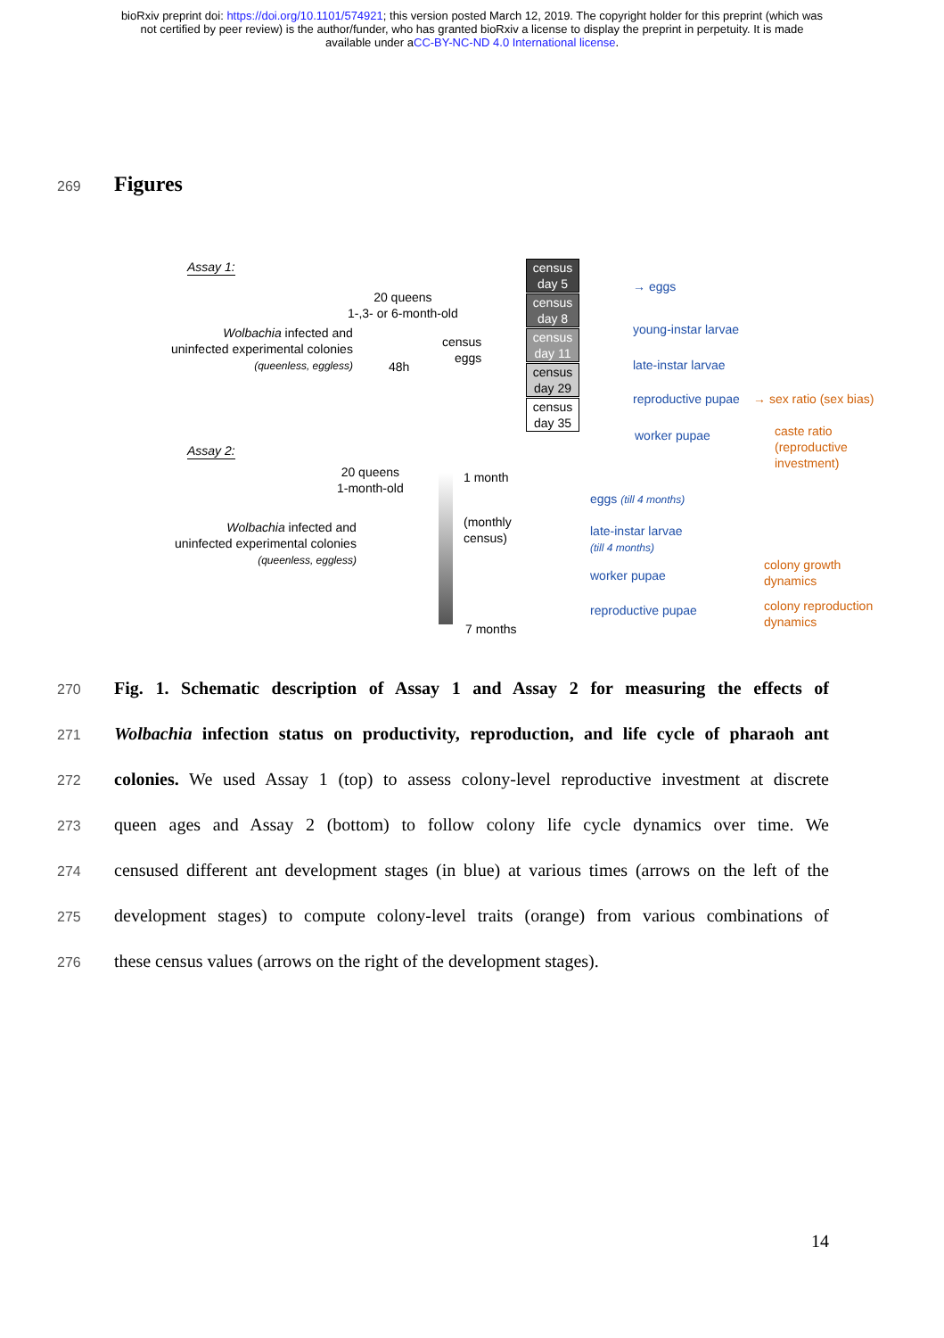bioRxiv preprint doi: https://doi.org/10.1101/574921; this version posted March 12, 2019. The copyright holder for this preprint (which was
not certified by peer review) is the author/funder, who has granted bioRxiv a license to display the preprint in perpetuity. It is made
available under aCC-BY-NC-ND 4.0 International license.
269
Figures
Assay 1:
20 queens
1-,3- or 6-month-old
Wolbachia infected and
uninfected experimental colonies
(queenless, eggless)
48h
census
eggs
census
day 5
census
day 8
census
day 11
census
day 29
census
day 35
→ eggs
young-instar larvae
late-instar larvae
reproductive pupae → sex ratio (sex bias)
worker pupae
caste ratio
(reproductive
investment)
Assay 2:
20 queens
1-month-old
Wolbachia infected and
uninfected experimental colonies
(queenless, eggless)
1 month
(monthly
census)
7 months
eggs (till 4 months)
late-instar larvae
(till 4 months)
worker pupae
reproductive pupae
colony growth
dynamics
colony reproduction
dynamics
270
Fig. 1. Schematic description of Assay 1 and Assay 2 for measuring the effects of
271
Wolbachia infection status on productivity, reproduction, and life cycle of pharaoh ant
272
colonies. We used Assay 1 (top) to assess colony-level reproductive investment at discrete
273
queen ages and Assay 2 (bottom) to follow colony life cycle dynamics over time. We
274
censused different ant development stages (in blue) at various times (arrows on the left of the
275
development stages) to compute colony-level traits (orange) from various combinations of
276
these census values (arrows on the right of the development stages).
14